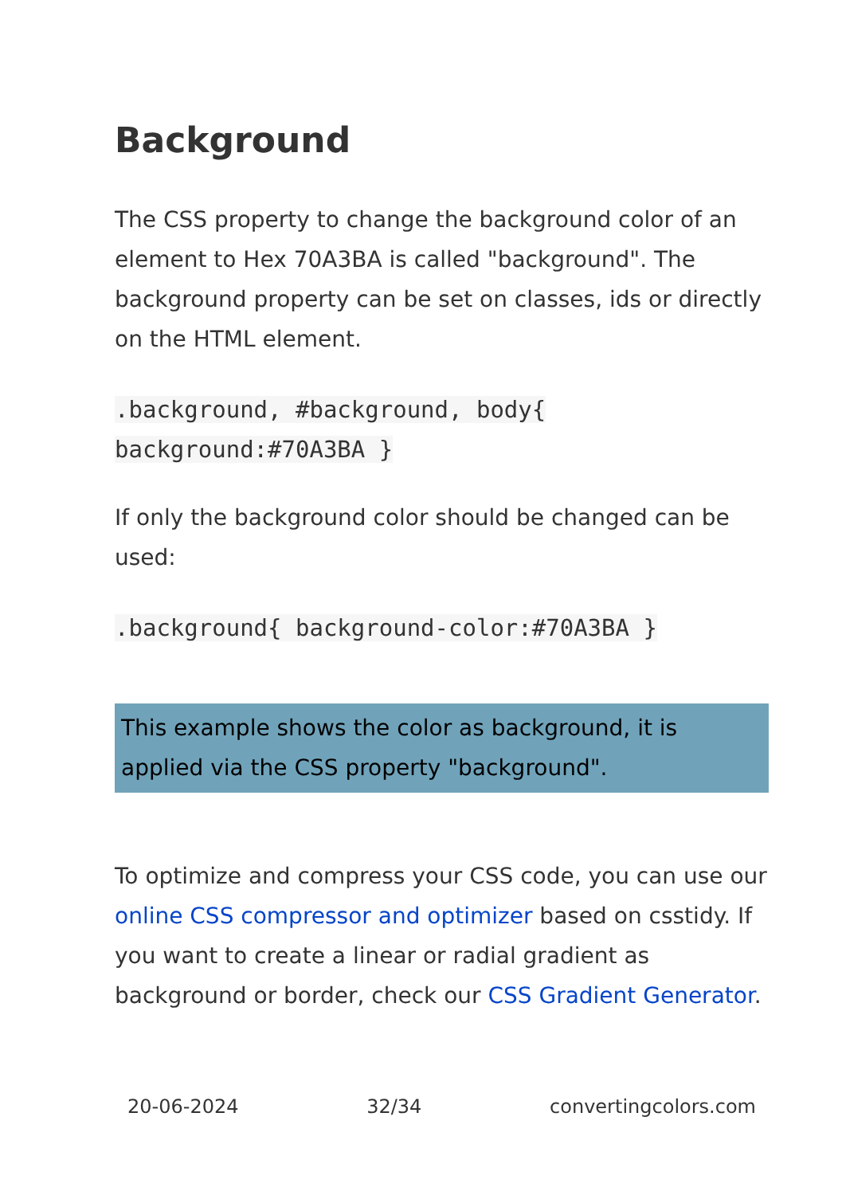Background
The CSS property to change the background color of an element to Hex 70A3BA is called "background". The background property can be set on classes, ids or directly on the HTML element.
.background, #background, body{
background:#70A3BA }
If only the background color should be changed can be used:
.background{ background-color:#70A3BA }
This example shows the color as background, it is applied via the CSS property "background".
To optimize and compress your CSS code, you can use our online CSS compressor and optimizer based on csstidy. If you want to create a linear or radial gradient as background or border, check our CSS Gradient Generator.
20-06-2024 32/34 convertingcolors.com